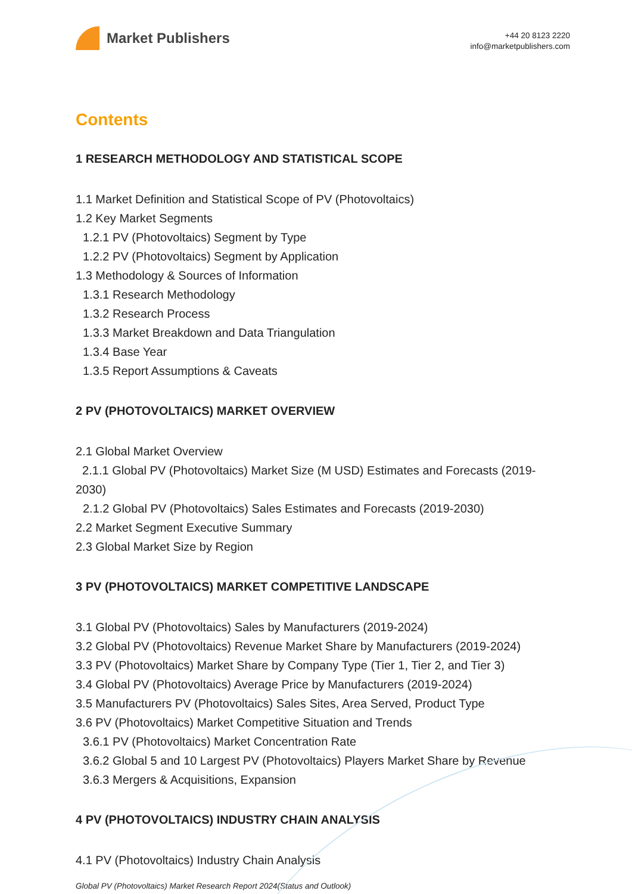Market Publishers
+44 20 8123 2220
info@marketpublishers.com
Contents
1 RESEARCH METHODOLOGY AND STATISTICAL SCOPE
1.1 Market Definition and Statistical Scope of PV (Photovoltaics)
1.2 Key Market Segments
1.2.1 PV (Photovoltaics) Segment by Type
1.2.2 PV (Photovoltaics) Segment by Application
1.3 Methodology & Sources of Information
1.3.1 Research Methodology
1.3.2 Research Process
1.3.3 Market Breakdown and Data Triangulation
1.3.4 Base Year
1.3.5 Report Assumptions & Caveats
2 PV (PHOTOVOLTAICS) MARKET OVERVIEW
2.1 Global Market Overview
2.1.1 Global PV (Photovoltaics) Market Size (M USD) Estimates and Forecasts (2019-2030)
2.1.2 Global PV (Photovoltaics) Sales Estimates and Forecasts (2019-2030)
2.2 Market Segment Executive Summary
2.3 Global Market Size by Region
3 PV (PHOTOVOLTAICS) MARKET COMPETITIVE LANDSCAPE
3.1 Global PV (Photovoltaics) Sales by Manufacturers (2019-2024)
3.2 Global PV (Photovoltaics) Revenue Market Share by Manufacturers (2019-2024)
3.3 PV (Photovoltaics) Market Share by Company Type (Tier 1, Tier 2, and Tier 3)
3.4 Global PV (Photovoltaics) Average Price by Manufacturers (2019-2024)
3.5 Manufacturers PV (Photovoltaics) Sales Sites, Area Served, Product Type
3.6 PV (Photovoltaics) Market Competitive Situation and Trends
3.6.1 PV (Photovoltaics) Market Concentration Rate
3.6.2 Global 5 and 10 Largest PV (Photovoltaics) Players Market Share by Revenue
3.6.3 Mergers & Acquisitions, Expansion
4 PV (PHOTOVOLTAICS) INDUSTRY CHAIN ANALYSIS
4.1 PV (Photovoltaics) Industry Chain Analysis
Global PV (Photovoltaics) Market Research Report 2024(Status and Outlook)